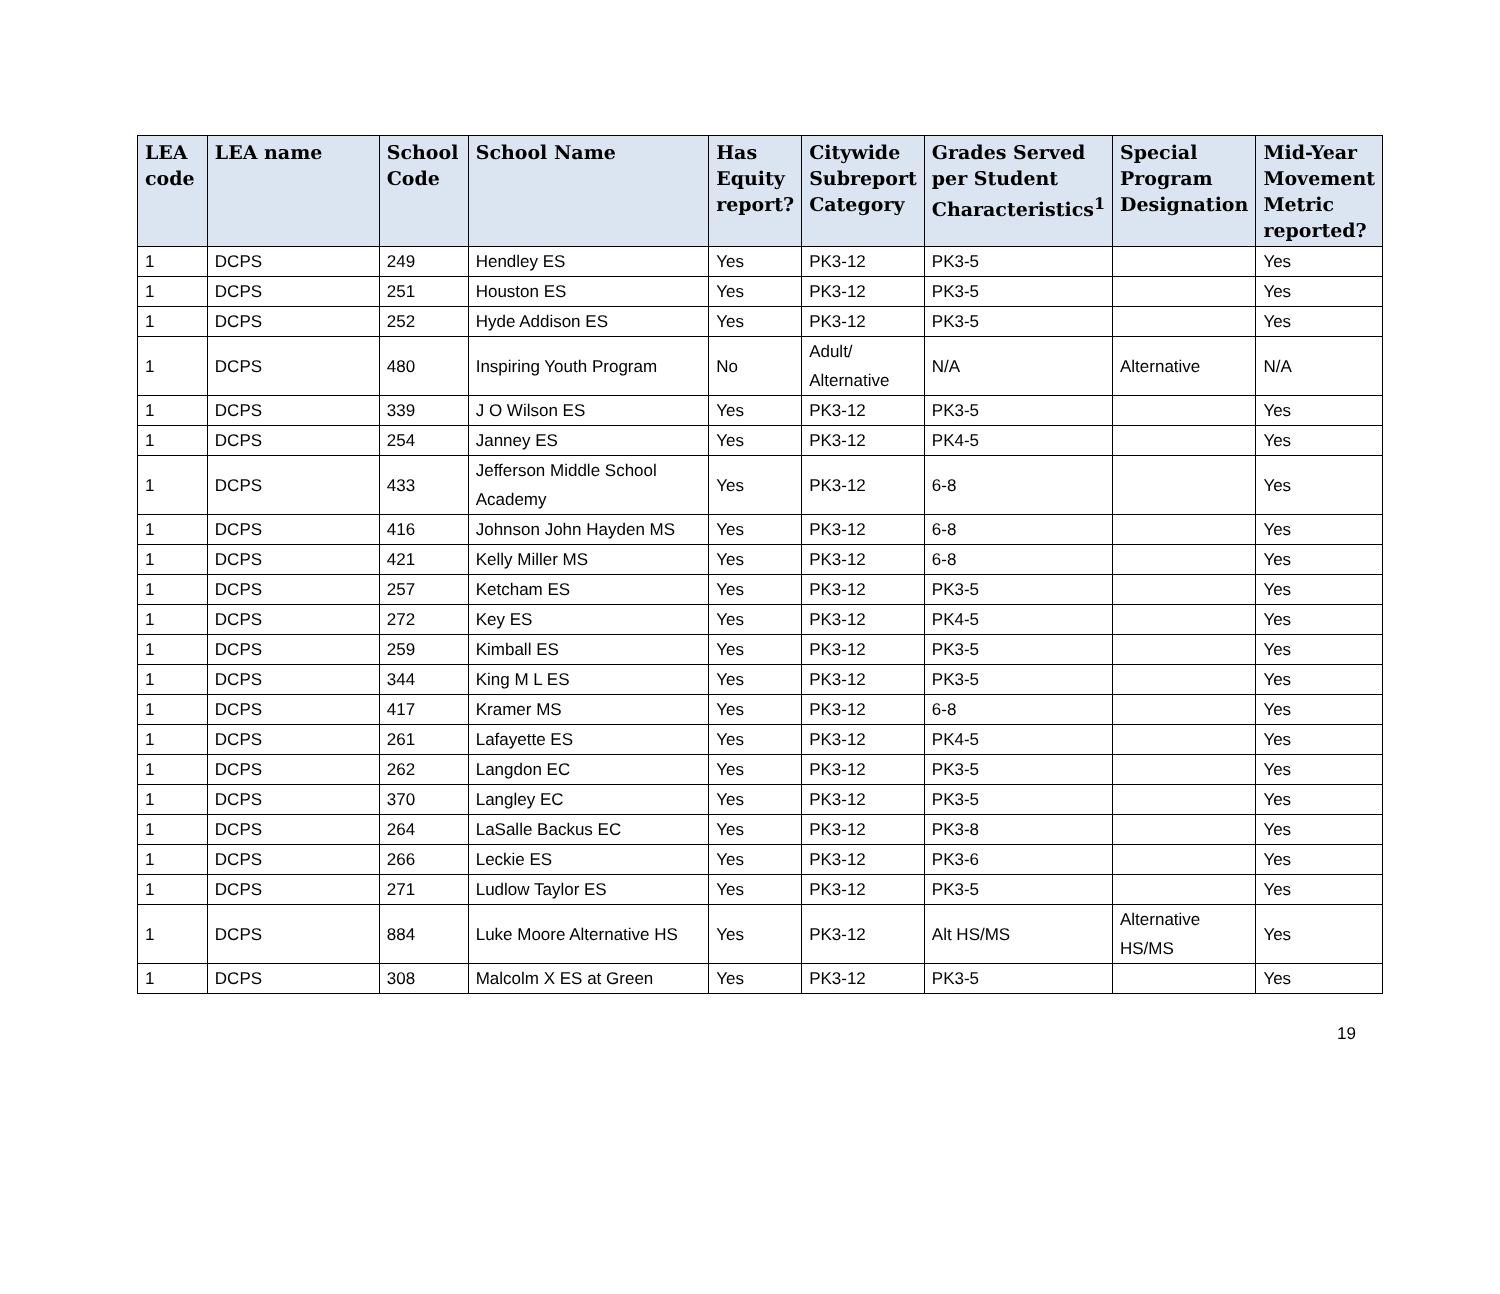| LEA code | LEA name | School Code | School Name | Has Equity report? | Citywide Subreport Category | Grades Served per Student Characteristics<sup>1</sup> | Special Program Designation | Mid-Year Movement Metric reported? |
| --- | --- | --- | --- | --- | --- | --- | --- | --- |
| 1 | DCPS | 249 | Hendley ES | Yes | PK3-12 | PK3-5 | | Yes |
| 1 | DCPS | 251 | Houston ES | Yes | PK3-12 | PK3-5 | | Yes |
| 1 | DCPS | 252 | Hyde Addison ES | Yes | PK3-12 | PK3-5 | | Yes |
| 1 | DCPS | 480 | Inspiring Youth Program | No | Adult/ Alternative | N/A | Alternative | N/A |
| 1 | DCPS | 339 | J O Wilson ES | Yes | PK3-12 | PK3-5 | | Yes |
| 1 | DCPS | 254 | Janney ES | Yes | PK3-12 | PK4-5 | | Yes |
| 1 | DCPS | 433 | Jefferson Middle School Academy | Yes | PK3-12 | 6-8 | | Yes |
| 1 | DCPS | 416 | Johnson John Hayden MS | Yes | PK3-12 | 6-8 | | Yes |
| 1 | DCPS | 421 | Kelly Miller MS | Yes | PK3-12 | 6-8 | | Yes |
| 1 | DCPS | 257 | Ketcham ES | Yes | PK3-12 | PK3-5 | | Yes |
| 1 | DCPS | 272 | Key ES | Yes | PK3-12 | PK4-5 | | Yes |
| 1 | DCPS | 259 | Kimball ES | Yes | PK3-12 | PK3-5 | | Yes |
| 1 | DCPS | 344 | King M L ES | Yes | PK3-12 | PK3-5 | | Yes |
| 1 | DCPS | 417 | Kramer MS | Yes | PK3-12 | 6-8 | | Yes |
| 1 | DCPS | 261 | Lafayette ES | Yes | PK3-12 | PK4-5 | | Yes |
| 1 | DCPS | 262 | Langdon EC | Yes | PK3-12 | PK3-5 | | Yes |
| 1 | DCPS | 370 | Langley EC | Yes | PK3-12 | PK3-5 | | Yes |
| 1 | DCPS | 264 | LaSalle Backus EC | Yes | PK3-12 | PK3-8 | | Yes |
| 1 | DCPS | 266 | Leckie ES | Yes | PK3-12 | PK3-6 | | Yes |
| 1 | DCPS | 271 | Ludlow Taylor ES | Yes | PK3-12 | PK3-5 | | Yes |
| 1 | DCPS | 884 | Luke Moore Alternative HS | Yes | PK3-12 | Alt HS/MS | Alternative HS/MS | Yes |
| 1 | DCPS | 308 | Malcolm X ES at Green | Yes | PK3-12 | PK3-5 | | Yes |
19